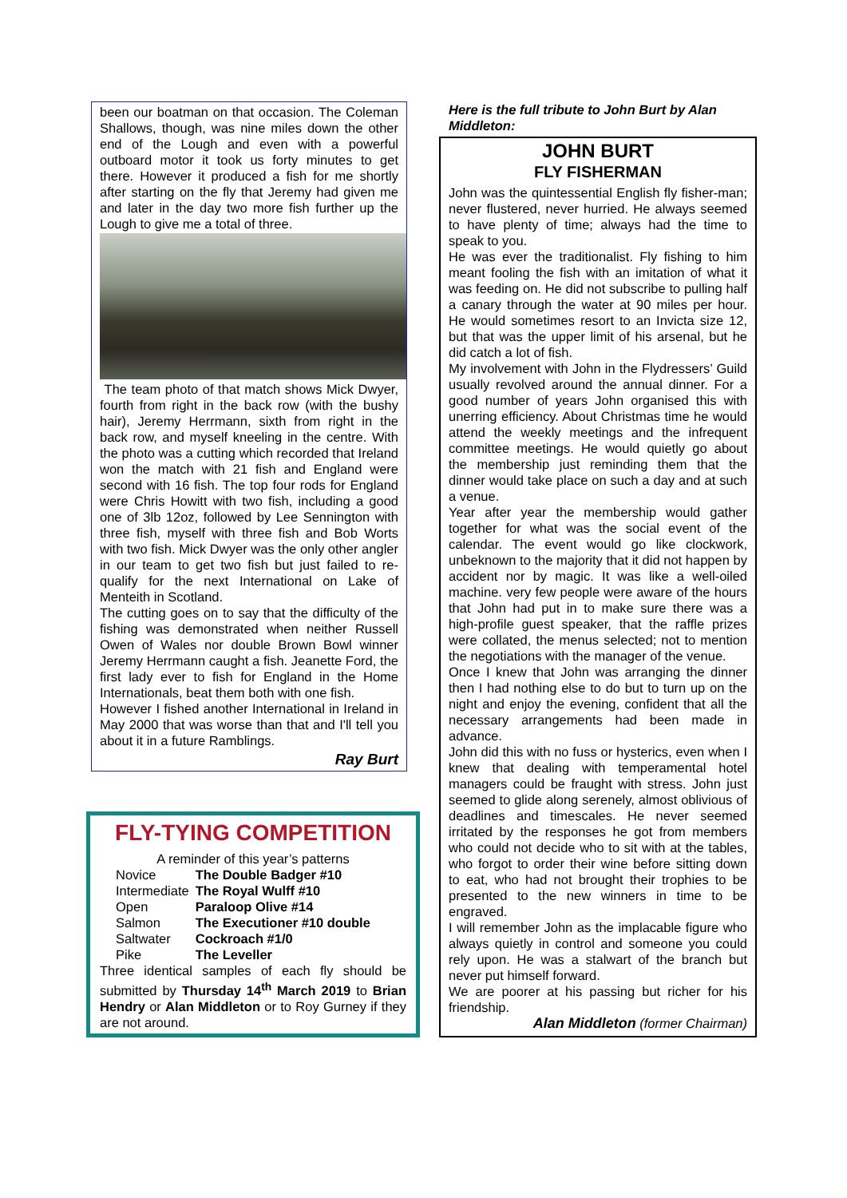been our boatman on that occasion. The Coleman Shallows, though, was nine miles down the other end of the Lough and even with a powerful outboard motor it took us forty minutes to get there. However it produced a fish for me shortly after starting on the fly that Jeremy had given me and later in the day two more fish further up the Lough to give me a total of three.
The team photo of that match shows Mick Dwyer, fourth from right in the back row (with the bushy hair), Jeremy Herrmann, sixth from right in the back row, and myself kneeling in the centre. With the photo was a cutting which recorded that Ireland won the match with 21 fish and England were second with 16 fish. The top four rods for England were Chris Howitt with two fish, including a good one of 3lb 12oz, followed by Lee Sennington with three fish, myself with three fish and Bob Worts with two fish. Mick Dwyer was the only other angler in our team to get two fish but just failed to re-qualify for the next International on Lake of Menteith in Scotland.
The cutting goes on to say that the difficulty of the fishing was demonstrated when neither Russell Owen of Wales nor double Brown Bowl winner Jeremy Herrmann caught a fish. Jeanette Ford, the first lady ever to fish for England in the Home Internationals, beat them both with one fish.
However I fished another International in Ireland in May 2000 that was worse than that and I'll tell you about it in a future Ramblings.
Ray Burt
FLY-TYING COMPETITION
A reminder of this year’s patterns
| Novice | The Double Badger #10 |
| Intermediate | The Royal Wulff #10 |
| Open | Paraloop Olive #14 |
| Salmon | The Executioner #10 double |
| Saltwater | Cockroach #1/0 |
| Pike | The Leveller |
Three identical samples of each fly should be submitted by Thursday 14<sup>th</sup> March 2019 to Brian Hendry or Alan Middleton or to Roy Gurney if they are not around.
Here is the full tribute to John Burt by Alan Middleton:
JOHN BURT
FLY FISHERMAN
John was the quintessential English fly fisher-man; never flustered, never hurried. He always seemed to have plenty of time; always had the time to speak to you.
He was ever the traditionalist. Fly fishing to him meant fooling the fish with an imitation of what it was feeding on. He did not subscribe to pulling half a canary through the water at 90 miles per hour. He would sometimes resort to an Invicta size 12, but that was the upper limit of his arsenal, but he did catch a lot of fish.
My involvement with John in the Flydressers’ Guild usually revolved around the annual dinner. For a good number of years John organised this with unerring efficiency. About Christmas time he would attend the weekly meetings and the infrequent committee meetings. He would quietly go about the membership just reminding them that the dinner would take place on such a day and at such a venue.
Year after year the membership would gather together for what was the social event of the calendar. The event would go like clockwork, unbeknown to the majority that it did not happen by accident nor by magic. It was like a well-oiled machine. very few people were aware of the hours that John had put in to make sure there was a high-profile guest speaker, that the raffle prizes were collated, the menus selected; not to mention the negotiations with the manager of the venue.
Once I knew that John was arranging the dinner then I had nothing else to do but to turn up on the night and enjoy the evening, confident that all the necessary arrangements had been made in advance.
John did this with no fuss or hysterics, even when I knew that dealing with temperamental hotel managers could be fraught with stress. John just seemed to glide along serenely, almost oblivious of deadlines and timescales. He never seemed irritated by the responses he got from members who could not decide who to sit with at the tables, who forgot to order their wine before sitting down to eat, who had not brought their trophies to be presented to the new winners in time to be engraved.
I will remember John as the implacable figure who always quietly in control and someone you could rely upon. He was a stalwart of the branch but never put himself forward.
We are poorer at his passing but richer for his friendship.
Alan Middleton (former Chairman)